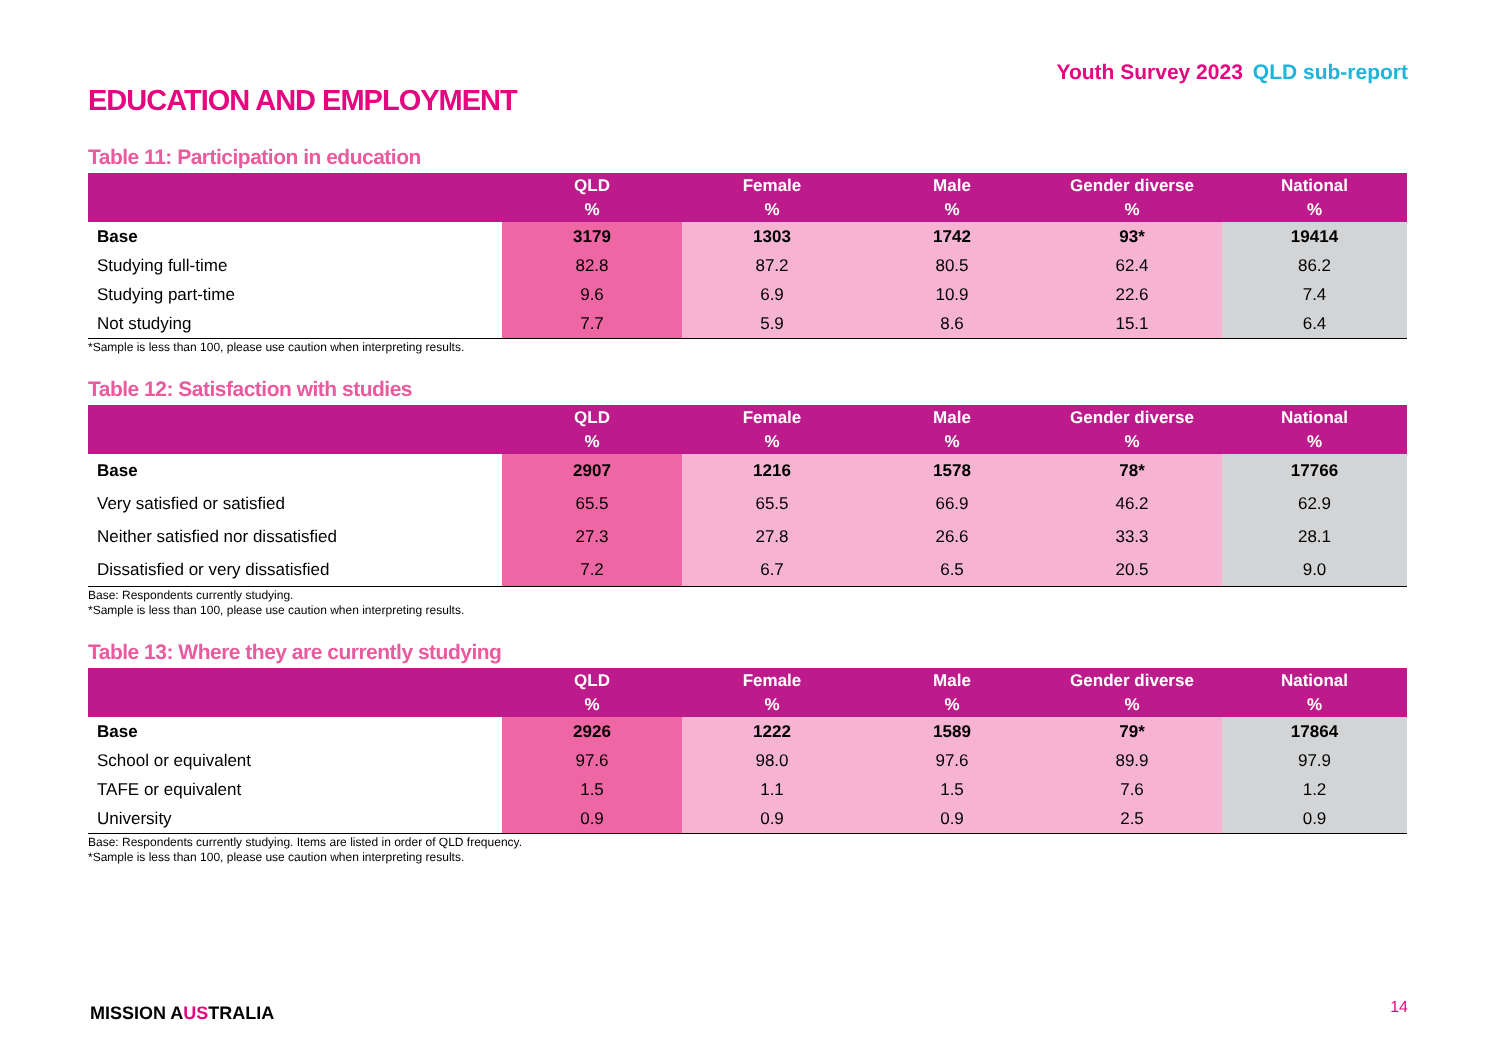Youth Survey 2023 QLD sub-report
EDUCATION AND EMPLOYMENT
Table 11: Participation in education
| | QLD % | Female % | Male % | Gender diverse % | National % |
| --- | --- | --- | --- | --- | --- |
| Base | 3179 | 1303 | 1742 | 93* | 19414 |
| Studying full-time | 82.8 | 87.2 | 80.5 | 62.4 | 86.2 |
| Studying part-time | 9.6 | 6.9 | 10.9 | 22.6 | 7.4 |
| Not studying | 7.7 | 5.9 | 8.6 | 15.1 | 6.4 |
*Sample is less than 100, please use caution when interpreting results.
Table 12: Satisfaction with studies
| | QLD % | Female % | Male % | Gender diverse % | National % |
| --- | --- | --- | --- | --- | --- |
| Base | 2907 | 1216 | 1578 | 78* | 17766 |
| Very satisfied or satisfied | 65.5 | 65.5 | 66.9 | 46.2 | 62.9 |
| Neither satisfied nor dissatisfied | 27.3 | 27.8 | 26.6 | 33.3 | 28.1 |
| Dissatisfied or very dissatisfied | 7.2 | 6.7 | 6.5 | 20.5 | 9.0 |
Base: Respondents currently studying.
*Sample is less than 100, please use caution when interpreting results.
Table 13: Where they are currently studying
| | QLD % | Female % | Male % | Gender diverse % | National % |
| --- | --- | --- | --- | --- | --- |
| Base | 2926 | 1222 | 1589 | 79* | 17864 |
| School or equivalent | 97.6 | 98.0 | 97.6 | 89.9 | 97.9 |
| TAFE or equivalent | 1.5 | 1.1 | 1.5 | 7.6 | 1.2 |
| University | 0.9 | 0.9 | 0.9 | 2.5 | 0.9 |
Base: Respondents currently studying. Items are listed in order of QLD frequency.
*Sample is less than 100, please use caution when interpreting results.
MISSION AUSTRALIA 14